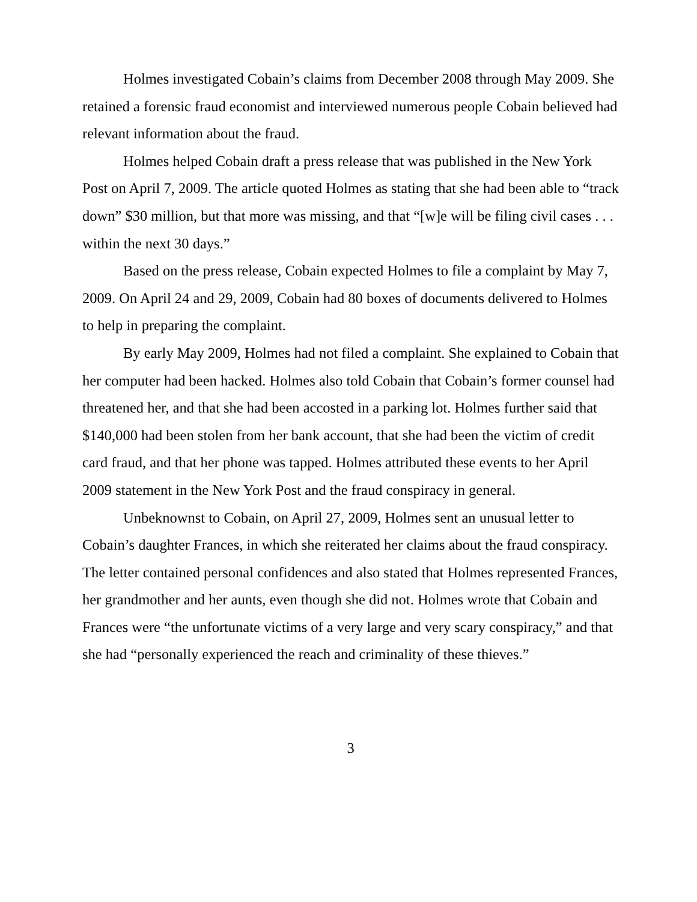Holmes investigated Cobain’s claims from December 2008 through May 2009. She retained a forensic fraud economist and interviewed numerous people Cobain believed had relevant information about the fraud.
Holmes helped Cobain draft a press release that was published in the New York Post on April 7, 2009. The article quoted Holmes as stating that she had been able to “track down” $30 million, but that more was missing, and that “[w]e will be filing civil cases . . . within the next 30 days.”
Based on the press release, Cobain expected Holmes to file a complaint by May 7, 2009. On April 24 and 29, 2009, Cobain had 80 boxes of documents delivered to Holmes to help in preparing the complaint.
By early May 2009, Holmes had not filed a complaint. She explained to Cobain that her computer had been hacked. Holmes also told Cobain that Cobain’s former counsel had threatened her, and that she had been accosted in a parking lot. Holmes further said that $140,000 had been stolen from her bank account, that she had been the victim of credit card fraud, and that her phone was tapped. Holmes attributed these events to her April 2009 statement in the New York Post and the fraud conspiracy in general.
Unbeknownst to Cobain, on April 27, 2009, Holmes sent an unusual letter to Cobain’s daughter Frances, in which she reiterated her claims about the fraud conspiracy. The letter contained personal confidences and also stated that Holmes represented Frances, her grandmother and her aunts, even though she did not. Holmes wrote that Cobain and Frances were “the unfortunate victims of a very large and very scary conspiracy,” and that she had “personally experienced the reach and criminality of these thieves.”
3